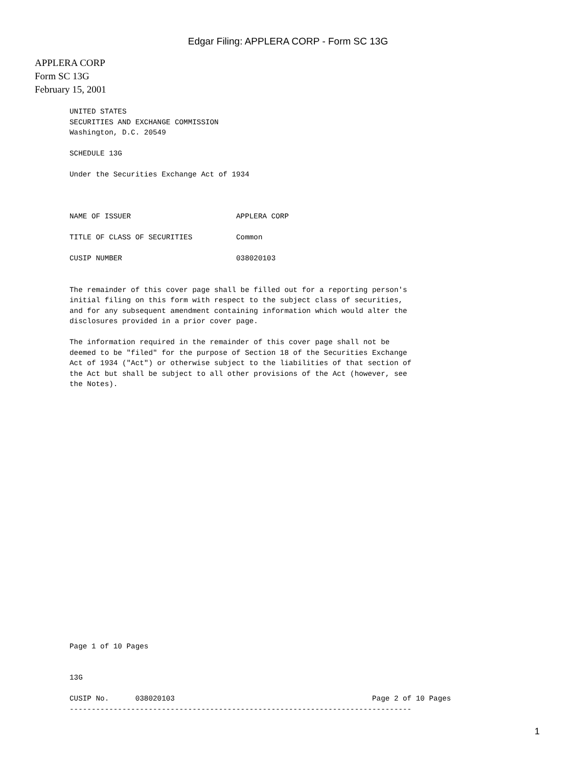Edgar Filing: APPLERA CORP - Form SC 13G
APPLERA CORP
Form SC 13G
February 15, 2001
UNITED STATES
SECURITIES AND EXCHANGE COMMISSION
Washington, D.C. 20549

SCHEDULE 13G

Under the Securities Exchange Act of 1934



NAME OF ISSUER                        APPLERA CORP

TITLE OF CLASS OF SECURITIES          Common

CUSIP NUMBER                          038020103


The remainder of this cover page shall be filled out for a reporting person's
initial filing on this form with respect to the subject class of securities,
and for any subsequent amendment containing information which would alter the
disclosures provided in a prior cover page.

The information required in the remainder of this cover page shall not be
deemed to be "filed" for the purpose of Section 18 of the Securities Exchange
Act of 1934 ("Act") or otherwise subject to the liabilities of that section of
the Act but shall be subject to all other provisions of the Act (however, see
the Notes).
























Page 1 of 10 Pages


13G

CUSIP No.      038020103                                             Page 2 of 10 Pages
------------------------------------------------------------------------------
1